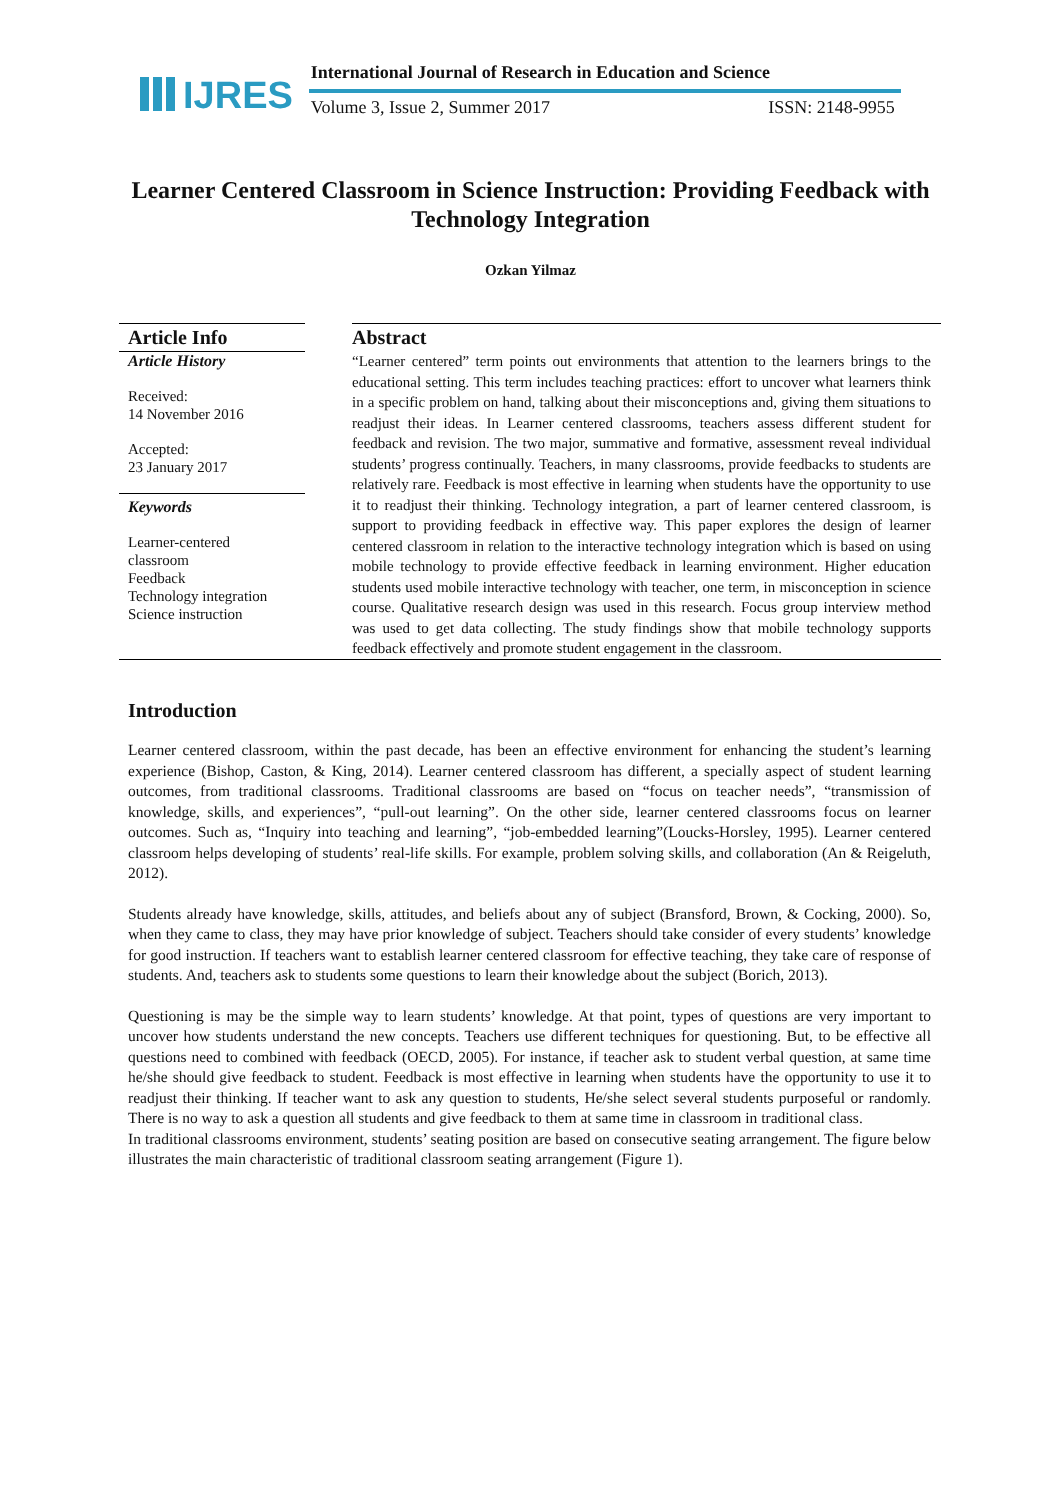IJRES
International Journal of Research in Education and Science
Volume 3, Issue 2, Summer 2017 ISSN: 2148-9955
Learner Centered Classroom in Science Instruction: Providing Feedback with Technology Integration
Ozkan Yilmaz
Article Info
Article History
Received:
14 November 2016
Accepted:
23 January 2017
Keywords
Learner-centered
classroom
Feedback
Technology integration
Science instruction
Abstract
“Learner centered” term points out environments that attention to the learners brings to the educational setting. This term includes teaching practices: effort to uncover what learners think in a specific problem on hand, talking about their misconceptions and, giving them situations to readjust their ideas. In Learner centered classrooms, teachers assess different student for feedback and revision. The two major, summative and formative, assessment reveal individual students’ progress continually. Teachers, in many classrooms, provide feedbacks to students are relatively rare. Feedback is most effective in learning when students have the opportunity to use it to readjust their thinking. Technology integration, a part of learner centered classroom, is support to providing feedback in effective way. This paper explores the design of learner centered classroom in relation to the interactive technology integration which is based on using mobile technology to provide effective feedback in learning environment. Higher education students used mobile interactive technology with teacher, one term, in misconception in science course. Qualitative research design was used in this research. Focus group interview method was used to get data collecting. The study findings show that mobile technology supports feedback effectively and promote student engagement in the classroom.
Introduction
Learner centered classroom, within the past decade, has been an effective environment for enhancing the student’s learning experience (Bishop, Caston, & King, 2014). Learner centered classroom has different, a specially aspect of student learning outcomes, from traditional classrooms. Traditional classrooms are based on “focus on teacher needs”, “transmission of knowledge, skills, and experiences”, “pull-out learning”. On the other side, learner centered classrooms focus on learner outcomes. Such as, “Inquiry into teaching and learning”, “job-embedded learning”(Loucks-Horsley, 1995). Learner centered classroom helps developing of students’ real-life skills. For example, problem solving skills, and collaboration (An & Reigeluth, 2012).
Students already have knowledge, skills, attitudes, and beliefs about any of subject (Bransford, Brown, & Cocking, 2000). So, when they came to class, they may have prior knowledge of subject. Teachers should take consider of every students’ knowledge for good instruction. If teachers want to establish learner centered classroom for effective teaching, they take care of response of students. And, teachers ask to students some questions to learn their knowledge about the subject (Borich, 2013).
Questioning is may be the simple way to learn students’ knowledge. At that point, types of questions are very important to uncover how students understand the new concepts. Teachers use different techniques for questioning. But, to be effective all questions need to combined with feedback (OECD, 2005). For instance, if teacher ask to student verbal question, at same time he/she should give feedback to student. Feedback is most effective in learning when students have the opportunity to use it to readjust their thinking. If teacher want to ask any question to students, He/she select several students purposeful or randomly. There is no way to ask a question all students and give feedback to them at same time in classroom in traditional class.
In traditional classrooms environment, students’ seating position are based on consecutive seating arrangement. The figure below illustrates the main characteristic of traditional classroom seating arrangement (Figure 1).